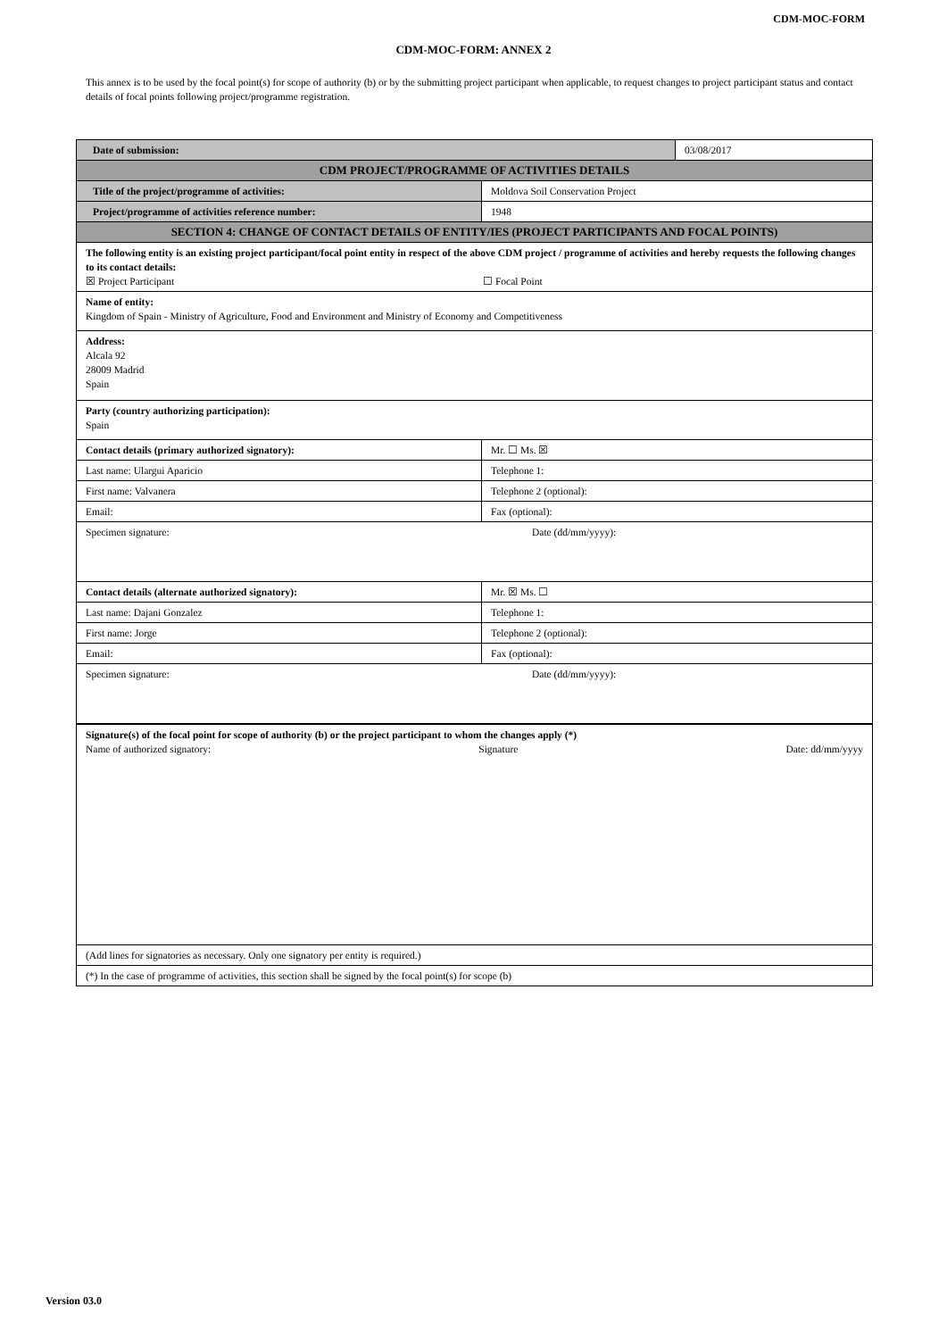CDM-MOC-FORM
CDM-MOC-FORM: ANNEX 2
This annex is to be used by the focal point(s) for scope of authority (b) or by the submitting project participant when applicable, to request changes to project participant status and contact details of focal points following project/programme registration.
| Date of submission: | | 03/08/2017 |
| CDM PROJECT/PROGRAMME OF ACTIVITIES DETAILS | | |
| Title of the project/programme of activities: | Moldova Soil Conservation Project | |
| Project/programme of activities reference number: | 1948 | |
| SECTION 4: CHANGE OF CONTACT DETAILS OF ENTITY/IES (PROJECT PARTICIPANTS AND FOCAL POINTS) | | |
| The following entity is an existing project participant/focal point entity in respect of the above CDM project / programme of activities and hereby requests the following changes to its contact details: ☒ Project Participant ☐ Focal Point | | |
| Name of entity: Kingdom of Spain - Ministry of Agriculture, Food and Environment and Ministry of Economy and Competitiveness | | |
| Address: Alcala 92 28009 Madrid Spain | | |
| Party (country authorizing participation): Spain | | |
| Contact details (primary authorized signatory): | Mr. ☐ Ms. ☒ | |
| Last name: Ulargui Aparicio | Telephone 1: | |
| First name: Valvanera | Telephone 2 (optional): | |
| Email: | Fax (optional): | |
| Specimen signature: Date (dd/mm/yyyy): | | |
| Contact details (alternate authorized signatory): | Mr. ☒ Ms. ☐ | |
| Last name: Dajani Gonzalez | Telephone 1: | |
| First name: Jorge | Telephone 2 (optional): | |
| Email: | Fax (optional): | |
| Specimen signature: Date (dd/mm/yyyy): | | |
| Signature(s) of the focal point for scope of authority (b) or the project participant to whom the changes apply (*) Name of authorized signatory: Signature Date: dd/mm/yyyy | | |
| (Add lines for signatories as necessary. Only one signatory per entity is required.) | | |
| (*) In the case of programme of activities, this section shall be signed by the focal point(s) for scope (b) | | |
Version 03.0